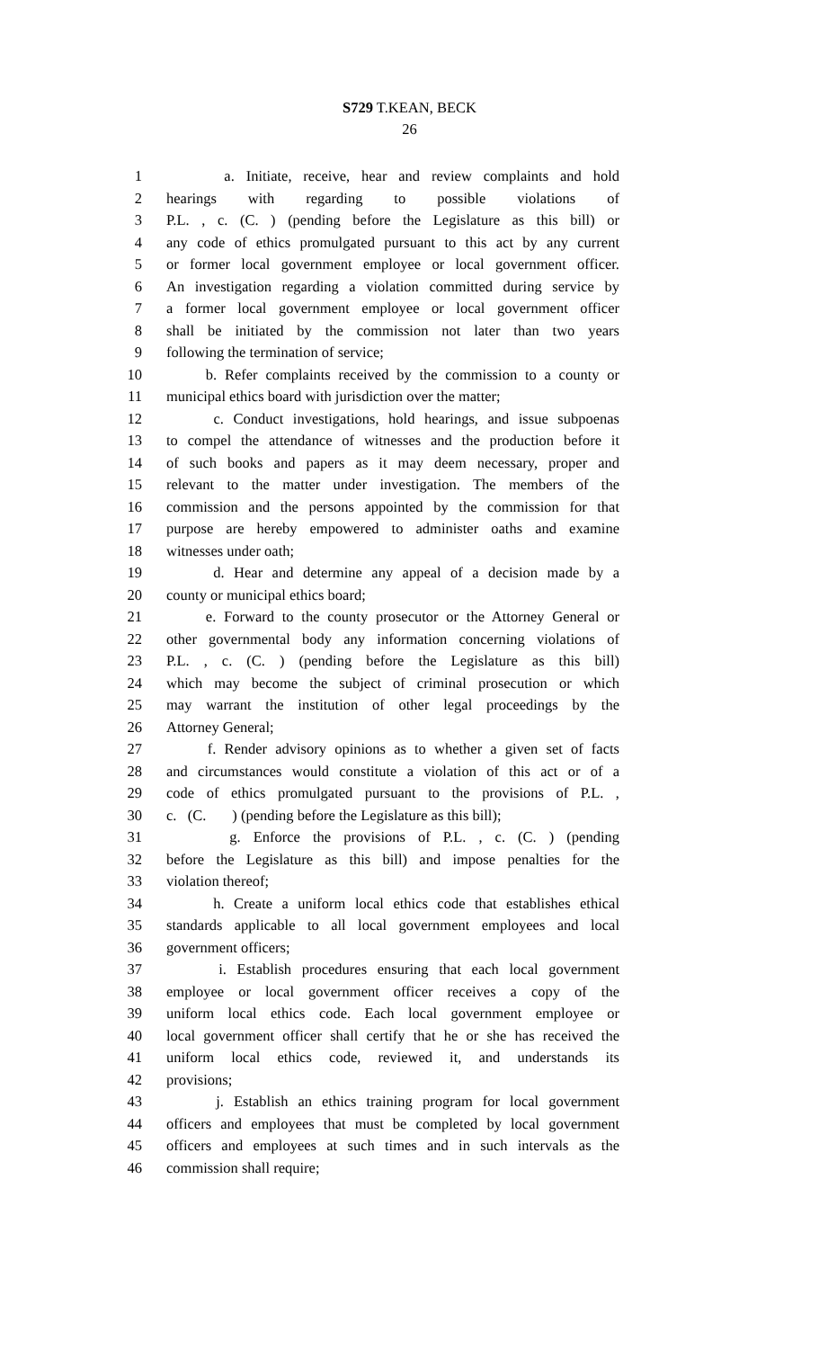S729 T.KEAN, BECK
26
1 a. Initiate, receive, hear and review complaints and hold
2 hearings with regarding to possible violations of
3 P.L. , c. (C. ) (pending before the Legislature as this bill) or
4 any code of ethics promulgated pursuant to this act by any current
5 or former local government employee or local government officer.
6 An investigation regarding a violation committed during service by
7 a former local government employee or local government officer
8 shall be initiated by the commission not later than two years
9 following the termination of service;
10 b. Refer complaints received by the commission to a county or
11 municipal ethics board with jurisdiction over the matter;
12 c. Conduct investigations, hold hearings, and issue subpoenas
13 to compel the attendance of witnesses and the production before it
14 of such books and papers as it may deem necessary, proper and
15 relevant to the matter under investigation. The members of the
16 commission and the persons appointed by the commission for that
17 purpose are hereby empowered to administer oaths and examine
18 witnesses under oath;
19 d. Hear and determine any appeal of a decision made by a
20 county or municipal ethics board;
21 e. Forward to the county prosecutor or the Attorney General or
22 other governmental body any information concerning violations of
23 P.L. , c. (C. ) (pending before the Legislature as this bill)
24 which may become the subject of criminal prosecution or which
25 may warrant the institution of other legal proceedings by the
26 Attorney General;
27 f. Render advisory opinions as to whether a given set of facts
28 and circumstances would constitute a violation of this act or of a
29 code of ethics promulgated pursuant to the provisions of P.L. ,
30 c. (C. ) (pending before the Legislature as this bill);
31 g. Enforce the provisions of P.L. , c. (C. ) (pending
32 before the Legislature as this bill) and impose penalties for the
33 violation thereof;
34 h. Create a uniform local ethics code that establishes ethical
35 standards applicable to all local government employees and local
36 government officers;
37 i. Establish procedures ensuring that each local government
38 employee or local government officer receives a copy of the
39 uniform local ethics code. Each local government employee or
40 local government officer shall certify that he or she has received the
41 uniform local ethics code, reviewed it, and understands its
42 provisions;
43 j. Establish an ethics training program for local government
44 officers and employees that must be completed by local government
45 officers and employees at such times and in such intervals as the
46 commission shall require;